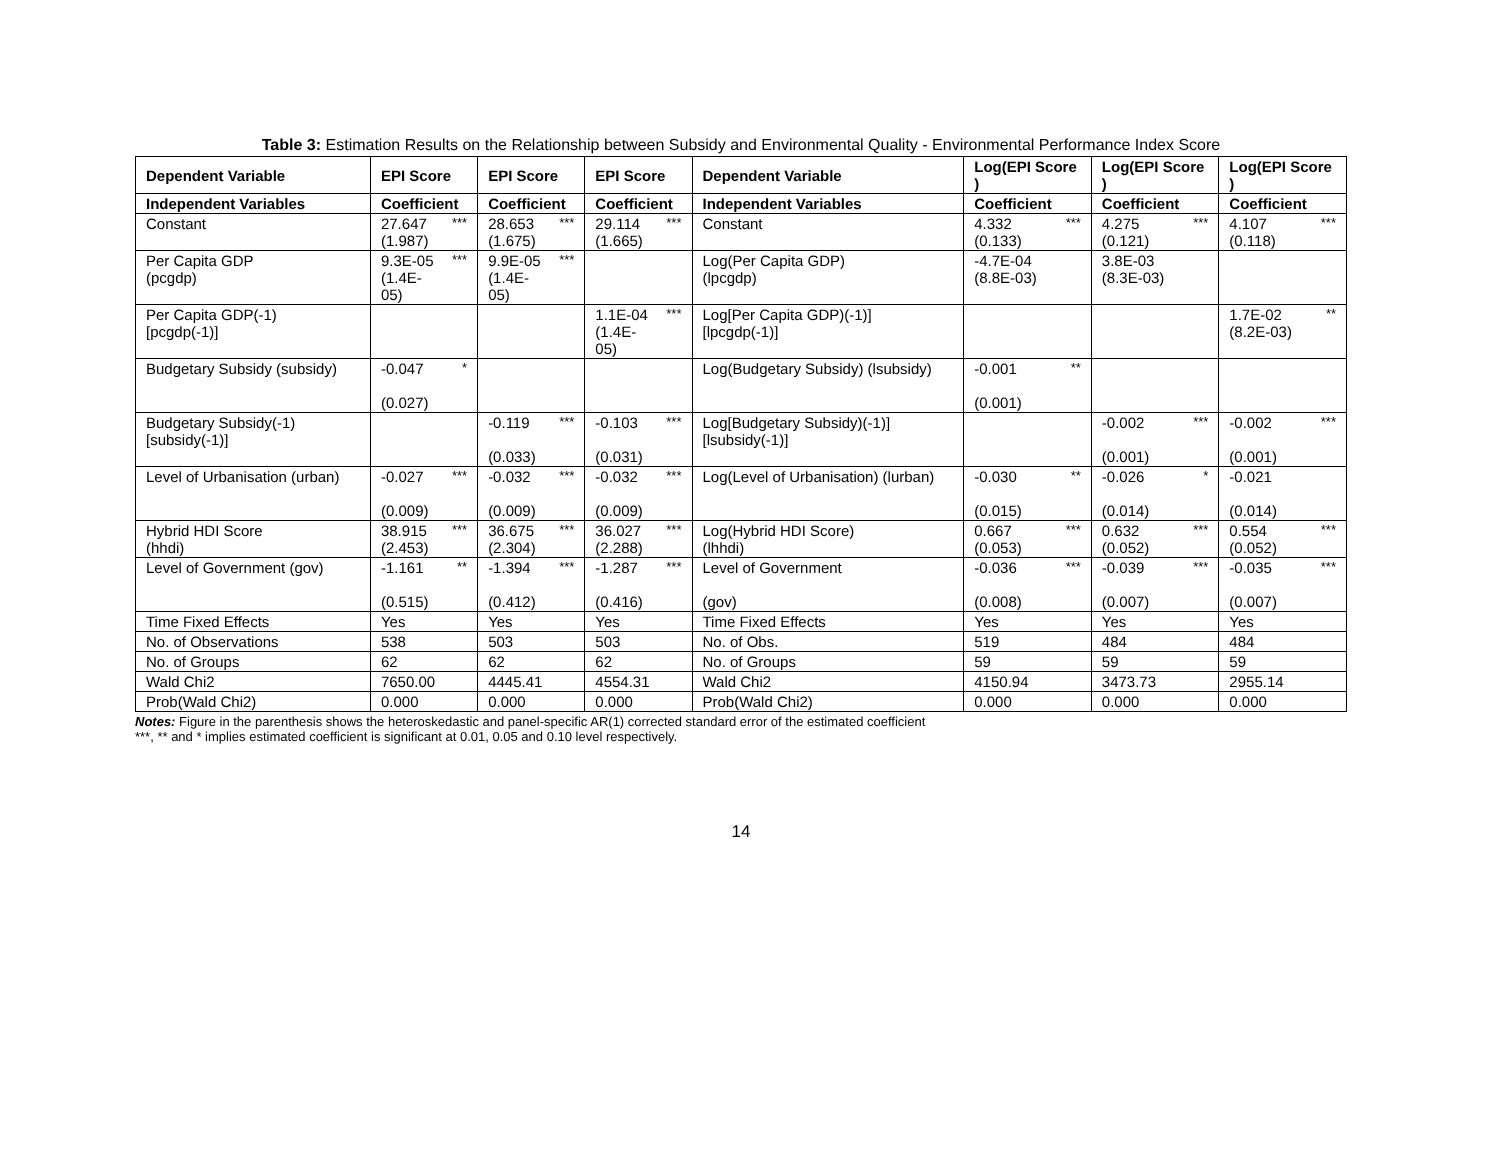Table 3: Estimation Results on the Relationship between Subsidy and Environmental Quality - Environmental Performance Index Score
| Dependent Variable | EPI Score | | EPI Score | | EPI Score | | Dependent Variable | Log(EPI Score ) | | Log(EPI Score ) | | Log(EPI Score ) | |
| --- | --- | --- | --- | --- | --- | --- | --- | --- | --- | --- | --- | --- | --- |
| Independent Variables | Coefficient | | Coefficient | | Coefficient | | Independent Variables | Coefficient | | Coefficient | | Coefficient | |
| Constant | 27.647 (1.987) | *** | 28.653 (1.675) | *** | 29.114 (1.665) | *** | Constant | 4.332 (0.133) | *** | 4.275 (0.121) | *** | 4.107 (0.118) | *** |
| Per Capita GDP (pcgdp) | 9.3E-05 (1.4E-05) | *** | 9.9E-05 (1.4E-05) | *** | | | Log(Per Capita GDP) (lpcgdp) | -4.7E-04 (8.8E-03) | | 3.8E-03 (8.3E-03) | | | |
| Per Capita GDP(-1) [pcgdp(-1)] | | | | | 1.1E-04 (1.4E-05) | *** | Log[Per Capita GDP)(-1)] [lpcgdp(-1)] | | | | | 1.7E-02 (8.2E-03) | ** |
| Budgetary Subsidy (subsidy) | -0.047 (0.027) | * | | | | | Log(Budgetary Subsidy) (lsubsidy) | -0.001 (0.001) | ** | | | | |
| Budgetary Subsidy(-1) [subsidy(-1)] | | | -0.119 (0.033) | *** | -0.103 (0.031) | *** | Log[Budgetary Subsidy)(-1)] [lsubsidy(-1)] | | | -0.002 (0.001) | *** | -0.002 (0.001) | *** |
| Level of Urbanisation (urban) | -0.027 (0.009) | *** | -0.032 (0.009) | *** | -0.032 (0.009) | *** | Log(Level of Urbanisation) (lurban) | -0.030 (0.015) | ** | -0.026 (0.014) | * | -0.021 (0.014) | |
| Hybrid HDI Score (hhdi) | 38.915 (2.453) | *** | 36.675 (2.304) | *** | 36.027 (2.288) | *** | Log(Hybrid HDI Score) (lhhdi) | 0.667 (0.053) | *** | 0.632 (0.052) | *** | 0.554 (0.052) | *** |
| Level of Government (gov) | -1.161 (0.515) | ** | -1.394 (0.412) | *** | -1.287 (0.416) | *** | Level of Government (gov) | -0.036 (0.008) | *** | -0.039 (0.007) | *** | -0.035 (0.007) | *** |
| Time Fixed Effects | Yes | | Yes | | Yes | | Time Fixed Effects | Yes | | Yes | | Yes | |
| No. of Observations | 538 | | 503 | | 503 | | No. of Obs. | 519 | | 484 | | 484 | |
| No. of Groups | 62 | | 62 | | 62 | | No. of Groups | 59 | | 59 | | 59 | |
| Wald Chi2 | 7650.00 | | 4445.41 | | 4554.31 | | Wald Chi2 | 4150.94 | | 3473.73 | | 2955.14 | |
| Prob(Wald Chi2) | 0.000 | | 0.000 | | 0.000 | | Prob(Wald Chi2) | 0.000 | | 0.000 | | 0.000 | |
Notes: Figure in the parenthesis shows the heteroskedastic and panel-specific AR(1) corrected standard error of the estimated coefficient
***, ** and * implies estimated coefficient is significant at 0.01, 0.05 and 0.10 level respectively.
14